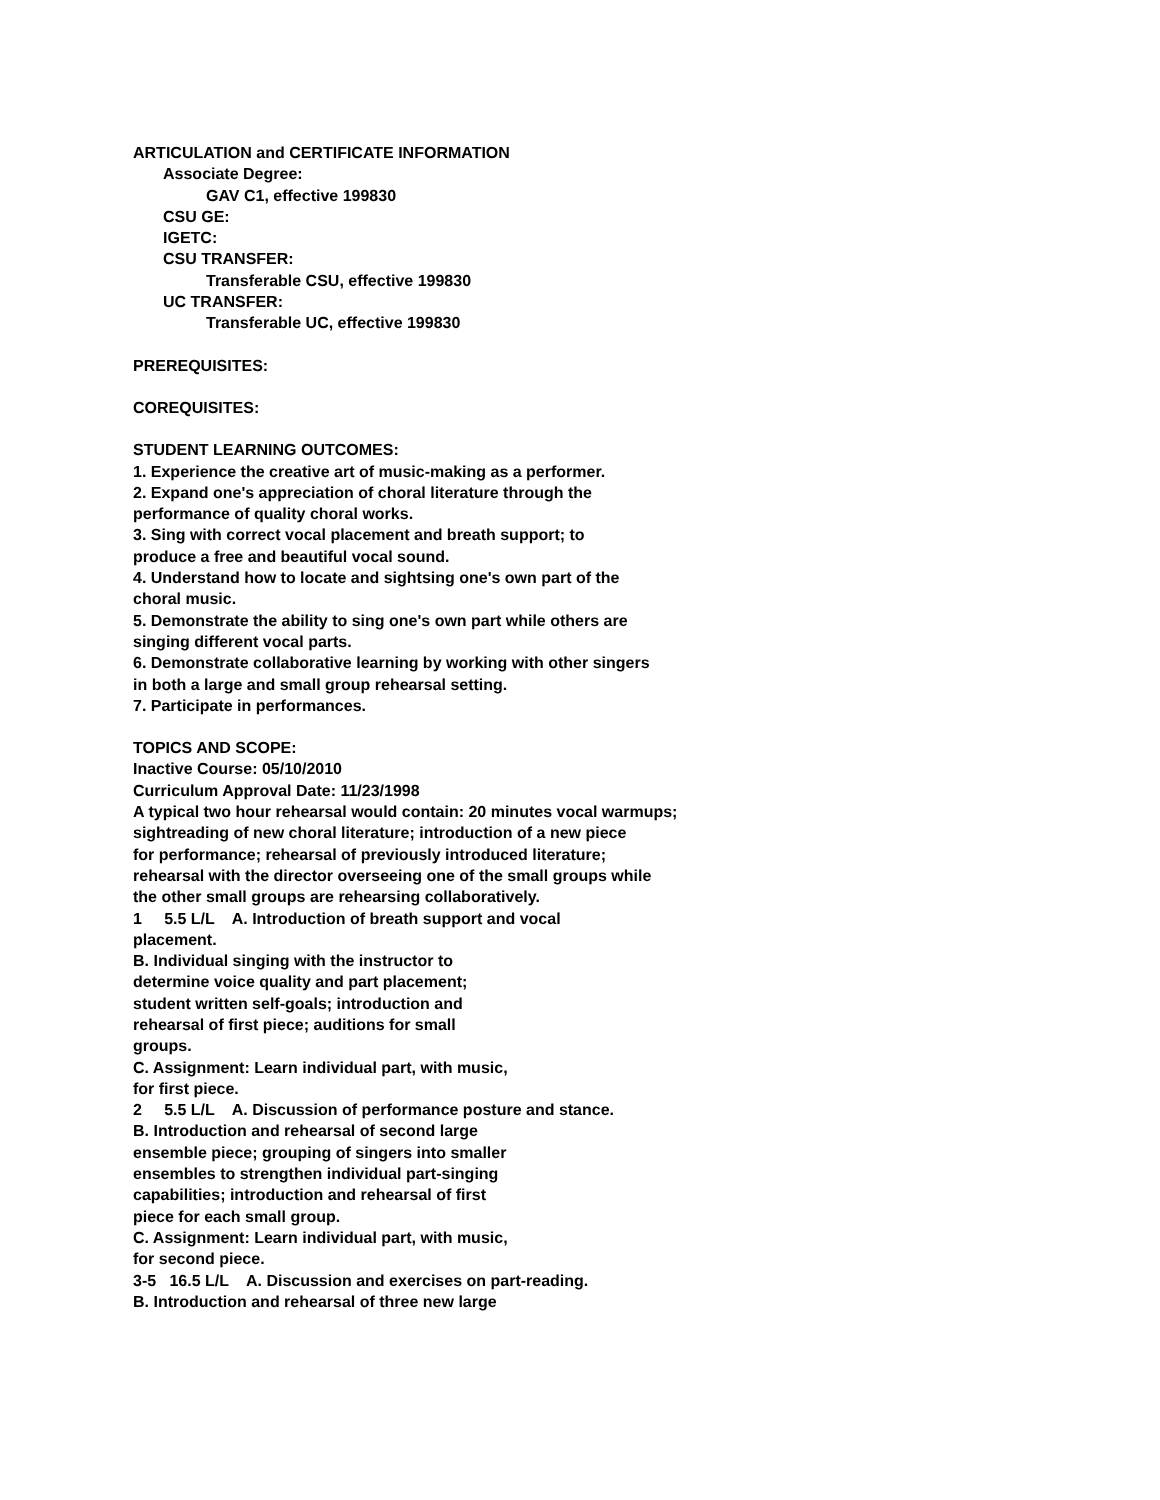ARTICULATION and CERTIFICATE INFORMATION
Associate Degree:
GAV C1, effective 199830
CSU GE:
IGETC:
CSU TRANSFER:
Transferable CSU, effective 199830
UC TRANSFER:
Transferable UC, effective 199830
PREREQUISITES:
COREQUISITES:
STUDENT LEARNING OUTCOMES:
1. Experience the creative art of music-making as a performer.
2. Expand one's appreciation of choral literature through the
performance of quality choral works.
3. Sing with correct vocal placement and breath support; to
produce a free and beautiful vocal sound.
4. Understand how to locate and sightsing one's own part of the
choral music.
5. Demonstrate the ability to sing one's own part while others are
singing different vocal parts.
6. Demonstrate collaborative learning by working with other singers
in both a large and small group rehearsal setting.
7. Participate in performances.
TOPICS AND SCOPE:
Inactive Course: 05/10/2010
Curriculum Approval Date: 11/23/1998
A typical two hour rehearsal would contain: 20 minutes vocal warmups;
sightreading of new choral literature; introduction of a new piece
for performance; rehearsal of previously introduced literature;
rehearsal with the director overseeing one of the small groups while
the other small groups are rehearsing collaboratively.
1 5.5 L/L A. Introduction of breath support and vocal
placement.
B. Individual singing with the instructor to
determine voice quality and part placement;
student written self-goals; introduction and
rehearsal of first piece; auditions for small
groups.
C. Assignment: Learn individual part, with music,
for first piece.
2 5.5 L/L A. Discussion of performance posture and stance.
B. Introduction and rehearsal of second large
ensemble piece; grouping of singers into smaller
ensembles to strengthen individual part-singing
capabilities; introduction and rehearsal of first
piece for each small group.
C. Assignment: Learn individual part, with music,
for second piece.
3-5 16.5 L/L A. Discussion and exercises on part-reading.
B. Introduction and rehearsal of three new large